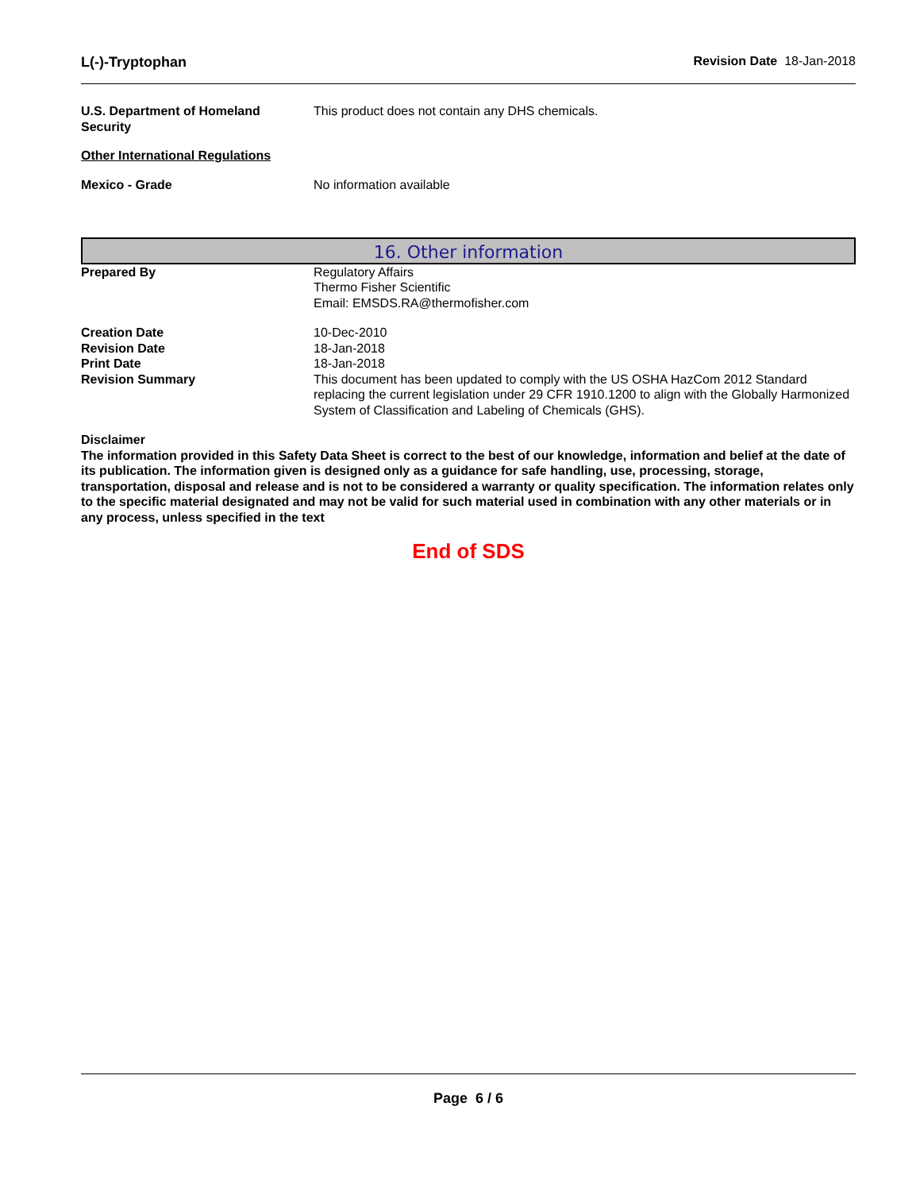L(-)-Tryptophan Revision Date 18-Jan-2018
U.S. Department of Homeland Security
This product does not contain any DHS chemicals.
Other International Regulations
Mexico - Grade No information available
16. Other information
Prepared By Regulatory Affairs
Thermo Fisher Scientific
Email: EMSDS.RA@thermofisher.com
Creation Date 10-Dec-2010
Revision Date 18-Jan-2018
Print Date 18-Jan-2018
Revision Summary This document has been updated to comply with the US OSHA HazCom 2012 Standard replacing the current legislation under 29 CFR 1910.1200 to align with the Globally Harmonized System of Classification and Labeling of Chemicals (GHS).
Disclaimer
The information provided in this Safety Data Sheet is correct to the best of our knowledge, information and belief at the date of its publication. The information given is designed only as a guidance for safe handling, use, processing, storage, transportation, disposal and release and is not to be considered a warranty or quality specification. The information relates only to the specific material designated and may not be valid for such material used in combination with any other materials or in any process, unless specified in the text
End of SDS
Page 6 / 6